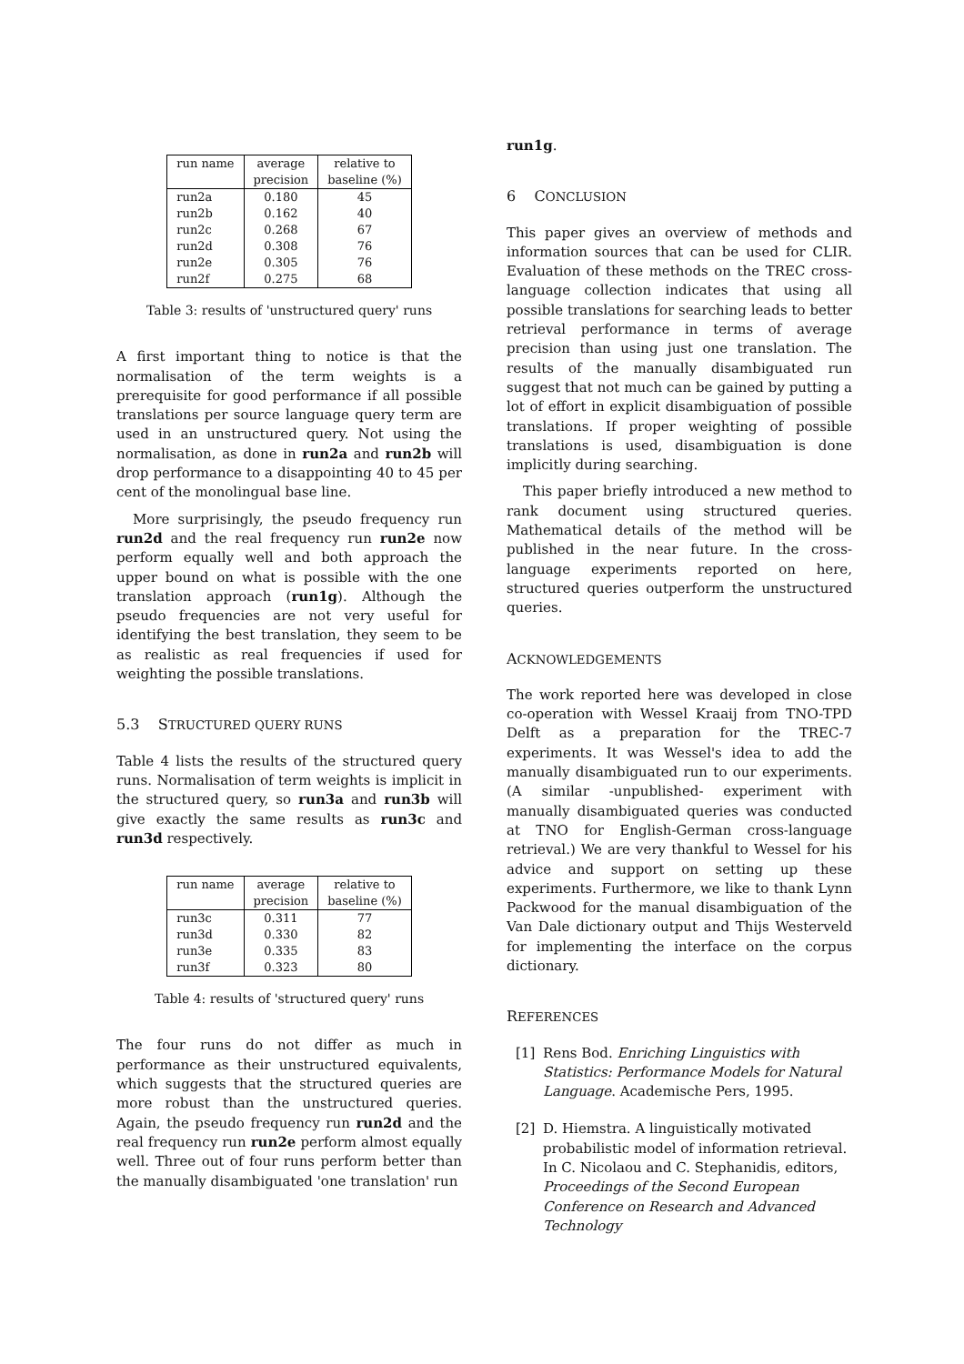| run name | average precision | relative to baseline (%) |
| run2a | 0.180 | 45 |
| run2b | 0.162 | 40 |
| run2c | 0.268 | 67 |
| run2d | 0.308 | 76 |
| run2e | 0.305 | 76 |
| run2f | 0.275 | 68 |
Table 3: results of 'unstructured query' runs
A first important thing to notice is that the normalisation of the term weights is a prerequisite for good performance if all possible translations per source language query term are used in an unstructured query. Not using the normalisation, as done in run2a and run2b will drop performance to a disappointing 40 to 45 per cent of the monolingual base line.
More surprisingly, the pseudo frequency run run2d and the real frequency run run2e now perform equally well and both approach the upper bound on what is possible with the one translation approach (run1g). Although the pseudo frequencies are not very useful for identifying the best translation, they seem to be as realistic as real frequencies if used for weighting the possible translations.
5.3 STRUCTURED QUERY RUNS
Table 4 lists the results of the structured query runs. Normalisation of term weights is implicit in the structured query, so run3a and run3b will give exactly the same results as run3c and run3d respectively.
| run name | average precision | relative to baseline (%) |
| run3c | 0.311 | 77 |
| run3d | 0.330 | 82 |
| run3e | 0.335 | 83 |
| run3f | 0.323 | 80 |
Table 4: results of 'structured query' runs
The four runs do not differ as much in performance as their unstructured equivalents, which suggests that the structured queries are more robust than the unstructured queries. Again, the pseudo frequency run run2d and the real frequency run run2e perform almost equally well. Three out of four runs perform better than the manually disambiguated 'one translation' run
run1g.
6 CONCLUSION
This paper gives an overview of methods and information sources that can be used for CLIR. Evaluation of these methods on the TREC cross-language collection indicates that using all possible translations for searching leads to better retrieval performance in terms of average precision than using just one translation. The results of the manually disambiguated run suggest that not much can be gained by putting a lot of effort in explicit disambiguation of possible translations. If proper weighting of possible translations is used, disambiguation is done implicitly during searching.
This paper briefly introduced a new method to rank document using structured queries. Mathematical details of the method will be published in the near future. In the cross-language experiments reported on here, structured queries outperform the unstructured queries.
ACKNOWLEDGEMENTS
The work reported here was developed in close co-operation with Wessel Kraaij from TNO-TPD Delft as a preparation for the TREC-7 experiments. It was Wessel's idea to add the manually disambiguated run to our experiments. (A similar -unpublished- experiment with manually disambiguated queries was conducted at TNO for English-German cross-language retrieval.) We are very thankful to Wessel for his advice and support on setting up these experiments. Furthermore, we like to thank Lynn Packwood for the manual disambiguation of the Van Dale dictionary output and Thijs Westerveld for implementing the interface on the corpus dictionary.
REFERENCES
[1] Rens Bod. Enriching Linguistics with Statistics: Performance Models for Natural Language. Academische Pers, 1995.
[2] D. Hiemstra. A linguistically motivated probabilistic model of information retrieval. In C. Nicolaou and C. Stephanidis, editors, Proceedings of the Second European Conference on Research and Advanced Technology